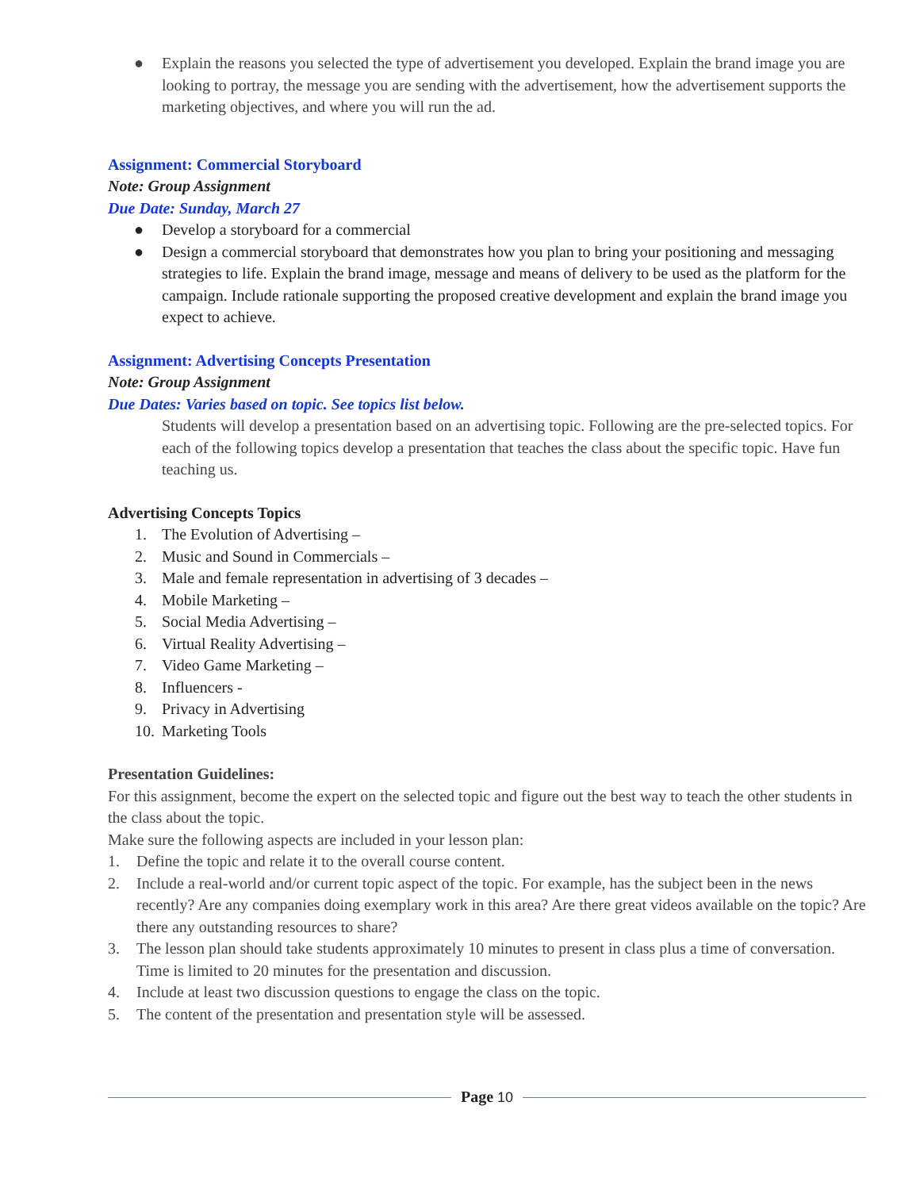● Explain the reasons you selected the type of advertisement you developed. Explain the brand image you are looking to portray, the message you are sending with the advertisement, how the advertisement supports the marketing objectives, and where you will run the ad.
Assignment: Commercial Storyboard
Note: Group Assignment
Due Date: Sunday, March 27
● Develop a storyboard for a commercial
● Design a commercial storyboard that demonstrates how you plan to bring your positioning and messaging strategies to life. Explain the brand image, message and means of delivery to be used as the platform for the campaign. Include rationale supporting the proposed creative development and explain the brand image you expect to achieve.
Assignment: Advertising Concepts Presentation
Note: Group Assignment
Due Dates: Varies based on topic. See topics list below.
Students will develop a presentation based on an advertising topic. Following are the pre-selected topics. For each of the following topics develop a presentation that teaches the class about the specific topic. Have fun teaching us.
Advertising Concepts Topics
1. The Evolution of Advertising –
2. Music and Sound in Commercials –
3. Male and female representation in advertising of 3 decades –
4. Mobile Marketing –
5. Social Media Advertising –
6. Virtual Reality Advertising –
7. Video Game Marketing –
8. Influencers -
9. Privacy in Advertising
10. Marketing Tools
Presentation Guidelines:
For this assignment, become the expert on the selected topic and figure out the best way to teach the other students in the class about the topic.
Make sure the following aspects are included in your lesson plan:
1. Define the topic and relate it to the overall course content.
2. Include a real-world and/or current topic aspect of the topic. For example, has the subject been in the news recently? Are any companies doing exemplary work in this area? Are there great videos available on the topic? Are there any outstanding resources to share?
3. The lesson plan should take students approximately 10 minutes to present in class plus a time of conversation. Time is limited to 20 minutes for the presentation and discussion.
4. Include at least two discussion questions to engage the class on the topic.
5. The content of the presentation and presentation style will be assessed.
Page 10